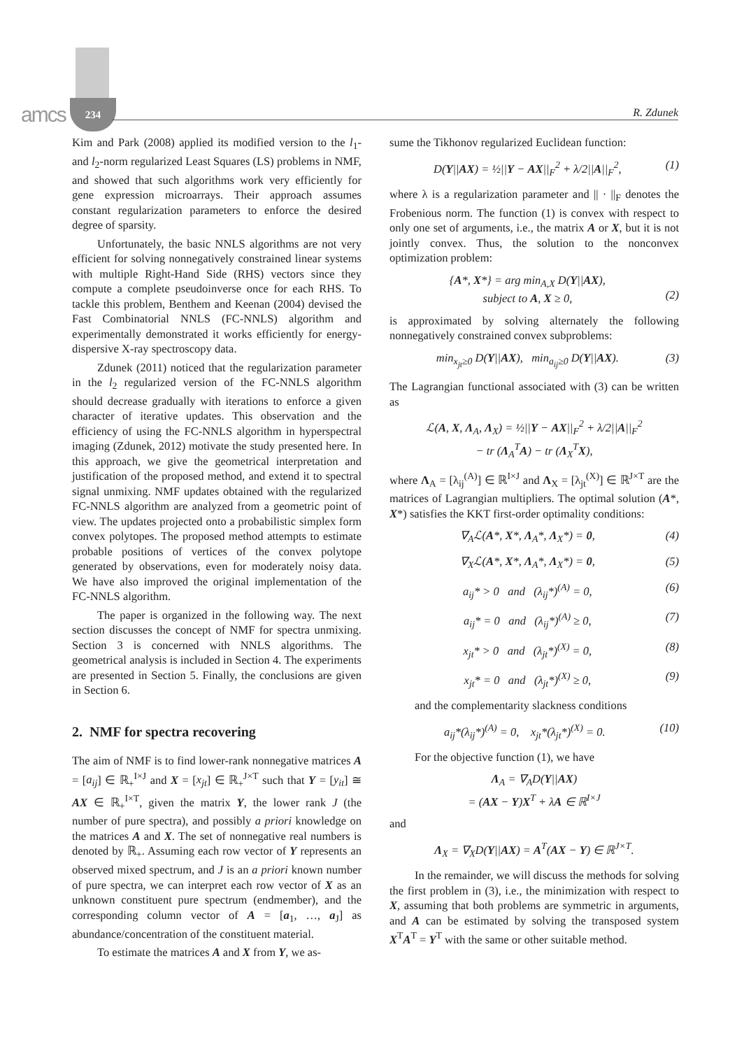amcs
234
R. Zdunek
Kim and Park (2008) applied its modified version to the l<sub>1</sub>- and l<sub>2</sub>-norm regularized Least Squares (LS) problems in NMF, and showed that such algorithms work very efficiently for gene expression microarrays. Their approach assumes constant regularization parameters to enforce the desired degree of sparsity.
Unfortunately, the basic NNLS algorithms are not very efficient for solving nonnegatively constrained linear systems with multiple Right-Hand Side (RHS) vectors since they compute a complete pseudoinverse once for each RHS. To tackle this problem, Benthem and Keenan (2004) devised the Fast Combinatorial NNLS (FC-NNLS) algorithm and experimentally demonstrated it works efficiently for energy-dispersive X-ray spectroscopy data.
Zdunek (2011) noticed that the regularization parameter in the l<sub>2</sub> regularized version of the FC-NNLS algorithm should decrease gradually with iterations to enforce a given character of iterative updates. This observation and the efficiency of using the FC-NNLS algorithm in hyperspectral imaging (Zdunek, 2012) motivate the study presented here. In this approach, we give the geometrical interpretation and justification of the proposed method, and extend it to spectral signal unmixing. NMF updates obtained with the regularized FC-NNLS algorithm are analyzed from a geometric point of view. The updates projected onto a probabilistic simplex form convex polytopes. The proposed method attempts to estimate probable positions of vertices of the convex polytope generated by observations, even for moderately noisy data. We have also improved the original implementation of the FC-NNLS algorithm.
The paper is organized in the following way. The next section discusses the concept of NMF for spectra unmixing. Section 3 is concerned with NNLS algorithms. The geometrical analysis is included in Section 4. The experiments are presented in Section 5. Finally, the conclusions are given in Section 6.
2. NMF for spectra recovering
The aim of NMF is to find lower-rank nonnegative matrices A = [a<sub>ij</sub>] ∈ ℝ<sub>+</sub><sup>I×J</sup> and X = [x<sub>jt</sub>] ∈ ℝ<sub>+</sub><sup>J×T</sup> such that Y = [y<sub>it</sub>] ≅ AX ∈ ℝ<sub>+</sub><sup>I×T</sup>, given the matrix Y, the lower rank J (the number of pure spectra), and possibly a priori knowledge on the matrices A and X. The set of nonnegative real numbers is denoted by ℝ<sub>+</sub>. Assuming each row vector of Y represents an observed mixed spectrum, and J is an a priori known number of pure spectra, we can interpret each row vector of X as an unknown constituent pure spectrum (endmember), and the corresponding column vector of A = [a<sub>1</sub>, …, a<sub>J</sub>] as abundance/concentration of the constituent material.
To estimate the matrices A and X from Y, we as-
sume the Tikhonov regularized Euclidean function:
D(Y||AX) = ½||Y − AX||<sub>F</sub><sup>2</sup> + λ/2||A||<sub>F</sub><sup>2</sup>, (1)
where λ is a regularization parameter and || · ||<sub>F</sub> denotes the Frobenious norm. The function (1) is convex with respect to only one set of arguments, i.e., the matrix A or X, but it is not jointly convex. Thus, the solution to the nonconvex optimization problem:
{A*, X*} = arg min<sub>A,X</sub> D(Y||AX),
subject to A, X ≥ 0,
(2)
is approximated by solving alternately the following nonnegatively constrained convex subproblems:
min<sub>x<sub>jt</sub>≥0</sub> D(Y||AX), min<sub>a<sub>ij</sub>≥0</sub> D(Y||AX). (3)
The Lagrangian functional associated with (3) can be written as
ℒ(A, X, Λ<sub>A</sub>, Λ<sub>X</sub>) = ½||Y − AX||<sub>F</sub><sup>2</sup> + λ/2||A||<sub>F</sub><sup>2</sup>
− tr (Λ<sub>A</sub><sup>T</sup>A) − tr (Λ<sub>X</sub><sup>T</sup>X),
where Λ<sub>A</sub> = [λ<sub>ij</sub><sup>(A)</sup>] ∈ ℝ<sup>I×J</sup> and Λ<sub>X</sub> = [λ<sub>jt</sub><sup>(X)</sup>] ∈ ℝ<sup>J×T</sup> are the matrices of Lagrangian multipliers. The optimal solution (A*, X*) satisfies the KKT first-order optimality conditions:
∇<sub>A</sub>ℒ(A*, X*, Λ<sub>A</sub>*, Λ<sub>X</sub>*) = 0, (4)
∇<sub>X</sub>ℒ(A*, X*, Λ<sub>A</sub>*, Λ<sub>X</sub>*) = 0, (5)
a<sub>ij</sub>* > 0 and (λ<sub>ij</sub>*)<sup>(A)</sup> = 0, (6)
a<sub>ij</sub>* = 0 and (λ<sub>ij</sub>*)<sup>(A)</sup> ≥ 0, (7)
x<sub>jt</sub>* > 0 and (λ<sub>jt</sub>*)<sup>(X)</sup> = 0, (8)
x<sub>jt</sub>* = 0 and (λ<sub>jt</sub>*)<sup>(X)</sup> ≥ 0, (9)
and the complementarity slackness conditions
a<sub>ij</sub>*(λ<sub>ij</sub>*)<sup>(A)</sup> = 0, x<sub>jt</sub>*(λ<sub>jt</sub>*)<sup>(X)</sup> = 0. (10)
For the objective function (1), we have
Λ<sub>A</sub> = ∇<sub>A</sub>D(Y||AX)
= (AX − Y)X<sup>T</sup> + λA ∈ ℝ<sup>I×J</sup>
and
Λ<sub>X</sub> = ∇<sub>X</sub>D(Y||AX) = A<sup>T</sup>(AX − Y) ∈ ℝ<sup>J×T</sup>.
In the remainder, we will discuss the methods for solving the first problem in (3), i.e., the minimization with respect to X, assuming that both problems are symmetric in arguments, and A can be estimated by solving the transposed system X<sup>T</sup>A<sup>T</sup> = Y<sup>T</sup> with the same or other suitable method.